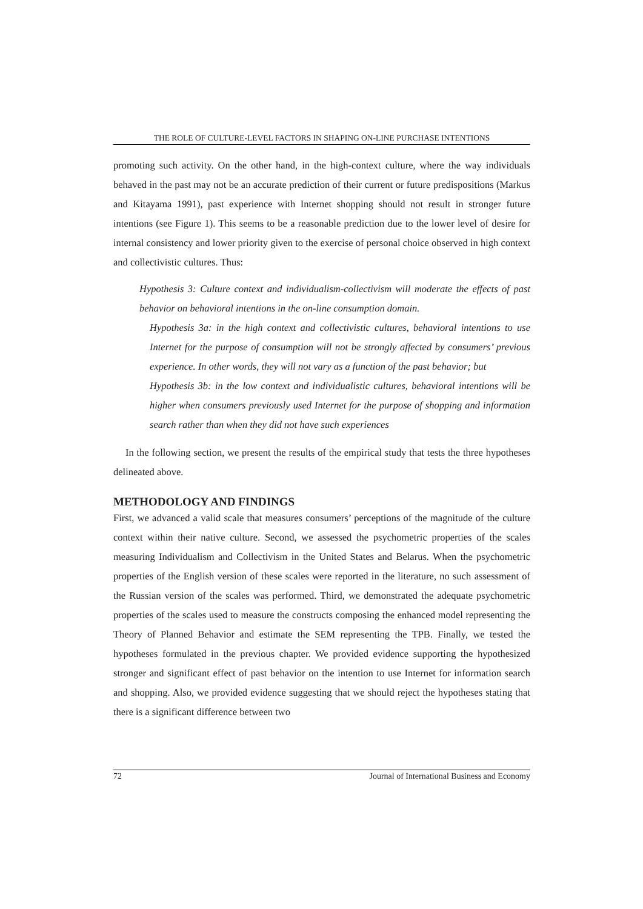THE ROLE OF CULTURE-LEVEL FACTORS IN SHAPING ON-LINE PURCHASE INTENTIONS
promoting such activity. On the other hand, in the high-context culture, where the way individuals behaved in the past may not be an accurate prediction of their current or future predispositions (Markus and Kitayama 1991), past experience with Internet shopping should not result in stronger future intentions (see Figure 1). This seems to be a reasonable prediction due to the lower level of desire for internal consistency and lower priority given to the exercise of personal choice observed in high context and collectivistic cultures. Thus:
Hypothesis 3: Culture context and individualism-collectivism will moderate the effects of past behavior on behavioral intentions in the on-line consumption domain.
Hypothesis 3a: in the high context and collectivistic cultures, behavioral intentions to use Internet for the purpose of consumption will not be strongly affected by consumers’ previous experience. In other words, they will not vary as a function of the past behavior; but
Hypothesis 3b: in the low context and individualistic cultures, behavioral intentions will be higher when consumers previously used Internet for the purpose of shopping and information search rather than when they did not have such experiences
In the following section, we present the results of the empirical study that tests the three hypotheses delineated above.
METHODOLOGY AND FINDINGS
First, we advanced a valid scale that measures consumers’ perceptions of the magnitude of the culture context within their native culture. Second, we assessed the psychometric properties of the scales measuring Individualism and Collectivism in the United States and Belarus. When the psychometric properties of the English version of these scales were reported in the literature, no such assessment of the Russian version of the scales was performed. Third, we demonstrated the adequate psychometric properties of the scales used to measure the constructs composing the enhanced model representing the Theory of Planned Behavior and estimate the SEM representing the TPB. Finally, we tested the hypotheses formulated in the previous chapter. We provided evidence supporting the hypothesized stronger and significant effect of past behavior on the intention to use Internet for information search and shopping. Also, we provided evidence suggesting that we should reject the hypotheses stating that there is a significant difference between two
72 Journal of International Business and Economy